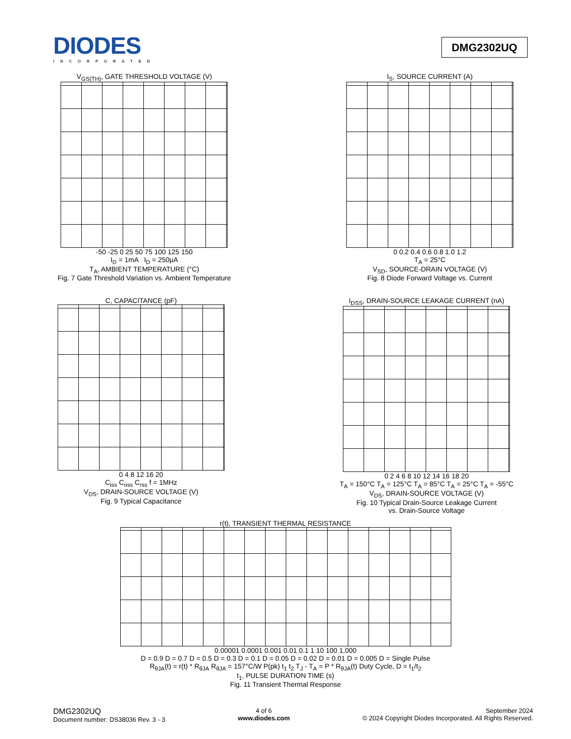DIODES
INCORPORATED
DMG2302UQ
V<sub>GS(TH)</sub>, GATE THRESHOLD VOLTAGE (V)
-50 -25 0 25 50 75 100 125 150
I<sub>D</sub> = 1mA I<sub>D</sub> = 250μA
T<sub>A</sub>, AMBIENT TEMPERATURE (°C)
Fig. 7 Gate Threshold Variation vs. Ambient Temperature
I<sub>S</sub>, SOURCE CURRENT (A)
0 0.2 0.4 0.6 0.8 1.0 1.2
T<sub>A</sub> = 25°C
V<sub>SD</sub>, SOURCE-DRAIN VOLTAGE (V)
Fig. 8 Diode Forward Voltage vs. Current
C, CAPACITANCE (pF)
0 4 8 12 16 20
C<sub>iss</sub> C<sub>oss</sub> C<sub>rss</sub> f = 1MHz
V<sub>DS</sub>, DRAIN-SOURCE VOLTAGE (V)
Fig. 9 Typical Capacitance
I<sub>DSS</sub>, DRAIN-SOURCE LEAKAGE CURRENT (nA)
0 2 4 6 8 10 12 14 16 18 20
T<sub>A</sub> = 150°C T<sub>A</sub> = 125°C T<sub>A</sub> = 85°C T<sub>A</sub> = 25°C T<sub>A</sub> = -55°C
V<sub>DS</sub>, DRAIN-SOURCE VOLTAGE (V)
Fig. 10 Typical Drain-Source Leakage Current
vs. Drain-Source Voltage
r(t), TRANSIENT THERMAL RESISTANCE
0.00001 0.0001 0.001 0.01 0.1 1 10 100 1,000
D = 0.9 D = 0.7 D = 0.5 D = 0.3 D = 0.1 D = 0.05 D = 0.02 D = 0.01 D = 0.005 D = Single Pulse
R<sub>θJA</sub>(t) = r(t) * R<sub>θJA</sub> R<sub>θJA</sub> = 157°C/W P(pk) t<sub>1</sub> t<sub>2</sub> T<sub>J</sub> - T<sub>A</sub> = P * R<sub>θJA</sub>(t) Duty Cycle, D = t<sub>1</sub>/t<sub>2</sub>
t<sub>1</sub>, PULSE DURATION TIME (s)
Fig. 11 Transient Thermal Response
DMG2302UQ
Document number: DS38036 Rev. 3 - 3
4 of 6
www.diodes.com
September 2024
© 2024 Copyright Diodes Incorporated. All Rights Reserved.